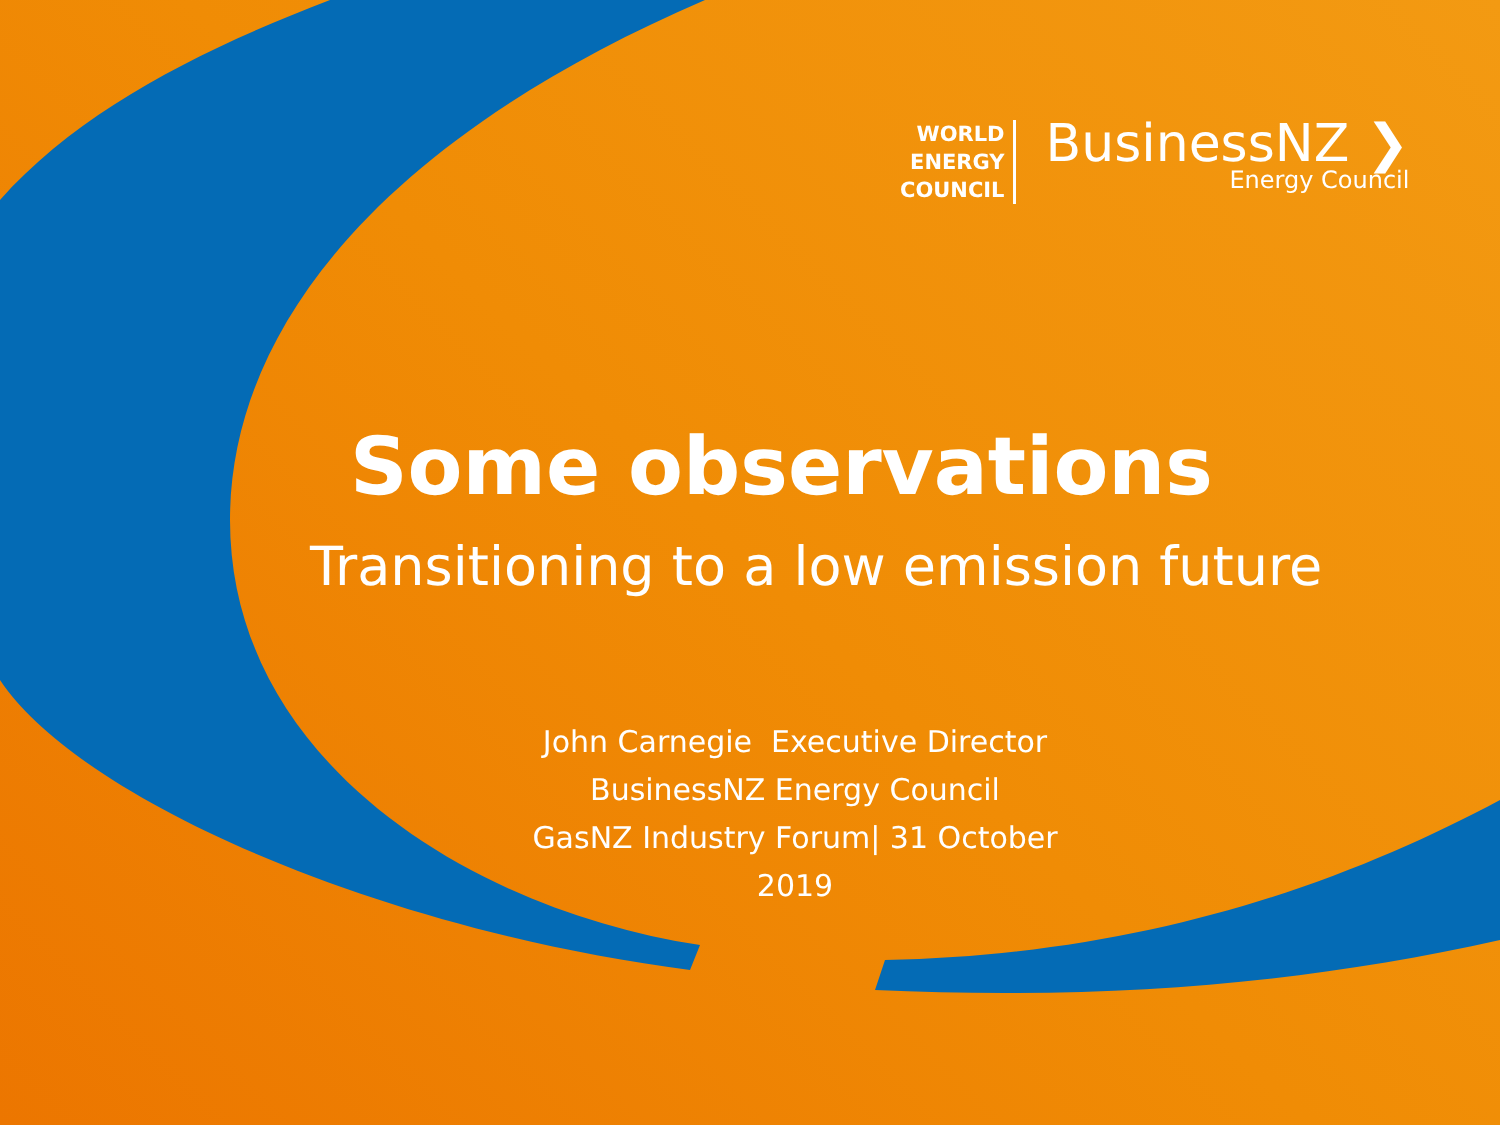WORLD
ENERGY
COUNCIL
BusinessNZ ❯
Energy Council
Some observations
Transitioning to a low emission future
John Carnegie Executive Director
BusinessNZ Energy Council
GasNZ Industry Forum| 31 October 2019